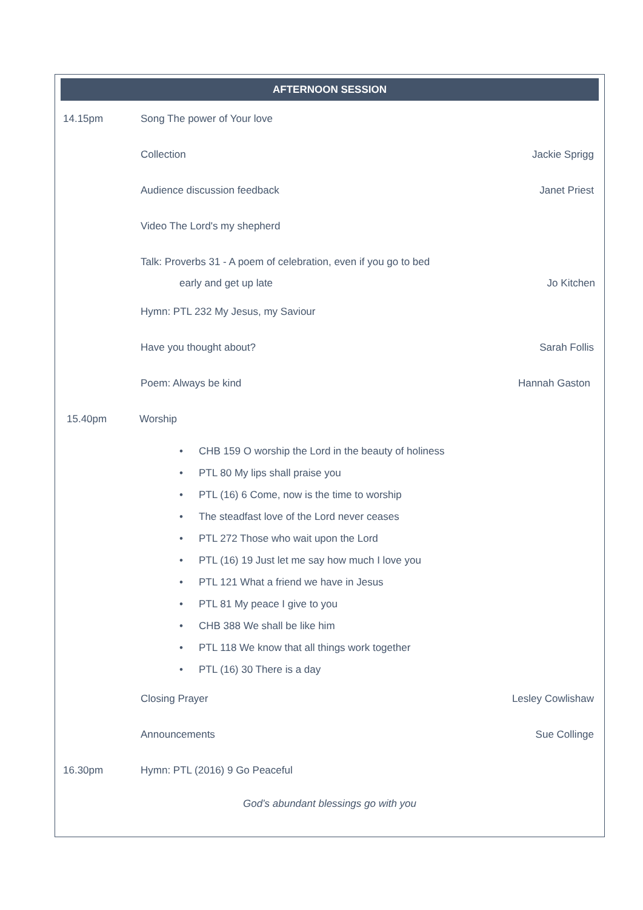AFTERNOON SESSION
14.15pm Song The power of Your love
Collection Jackie Sprigg
Audience discussion feedback Janet Priest
Video The Lord's my shepherd
Talk: Proverbs 31 - A poem of celebration, even if you go to bed
early and get up late Jo Kitchen
Hymn: PTL 232 My Jesus, my Saviour
Have you thought about? Sarah Follis
Poem: Always be kind Hannah Gaston
15.40pm Worship
• CHB 159 O worship the Lord in the beauty of holiness
• PTL 80 My lips shall praise you
• PTL (16) 6 Come, now is the time to worship
• The steadfast love of the Lord never ceases
• PTL 272 Those who wait upon the Lord
• PTL (16) 19 Just let me say how much I love you
• PTL 121 What a friend we have in Jesus
• PTL 81 My peace I give to you
• CHB 388 We shall be like him
• PTL 118 We know that all things work together
• PTL (16) 30 There is a day
Closing Prayer Lesley Cowlishaw
Announcements Sue Collinge
16.30pm Hymn: PTL (2016) 9 Go Peaceful
God’s abundant blessings go with you